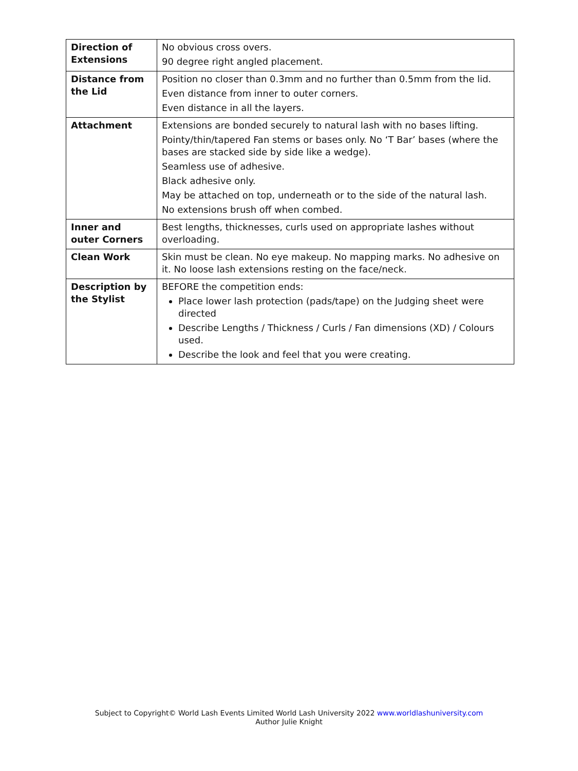| Direction of Extensions | No obvious cross overs. 90 degree right angled placement. |
| Distance from the Lid | Position no closer than 0.3mm and no further than 0.5mm from the lid. Even distance from inner to outer corners. Even distance in all the layers. |
| Attachment | Extensions are bonded securely to natural lash with no bases lifting. Pointy/thin/tapered Fan stems or bases only. No ‘T Bar’ bases (where the bases are stacked side by side like a wedge). Seamless use of adhesive. Black adhesive only. May be attached on top, underneath or to the side of the natural lash. No extensions brush off when combed. |
| Inner and outer Corners | Best lengths, thicknesses, curls used on appropriate lashes without overloading. |
| Clean Work | Skin must be clean. No eye makeup. No mapping marks. No adhesive on it. No loose lash extensions resting on the face/neck. |
| Description by the Stylist | BEFORE the competition ends: Place lower lash protection (pads/tape) on the Judging sheet were directed Describe Lengths / Thickness / Curls / Fan dimensions (XD) / Colours used. Describe the look and feel that you were creating. |
Subject to Copyright© World Lash Events Limited World Lash University 2022 www.worldlashuniversity.com
Author Julie Knight